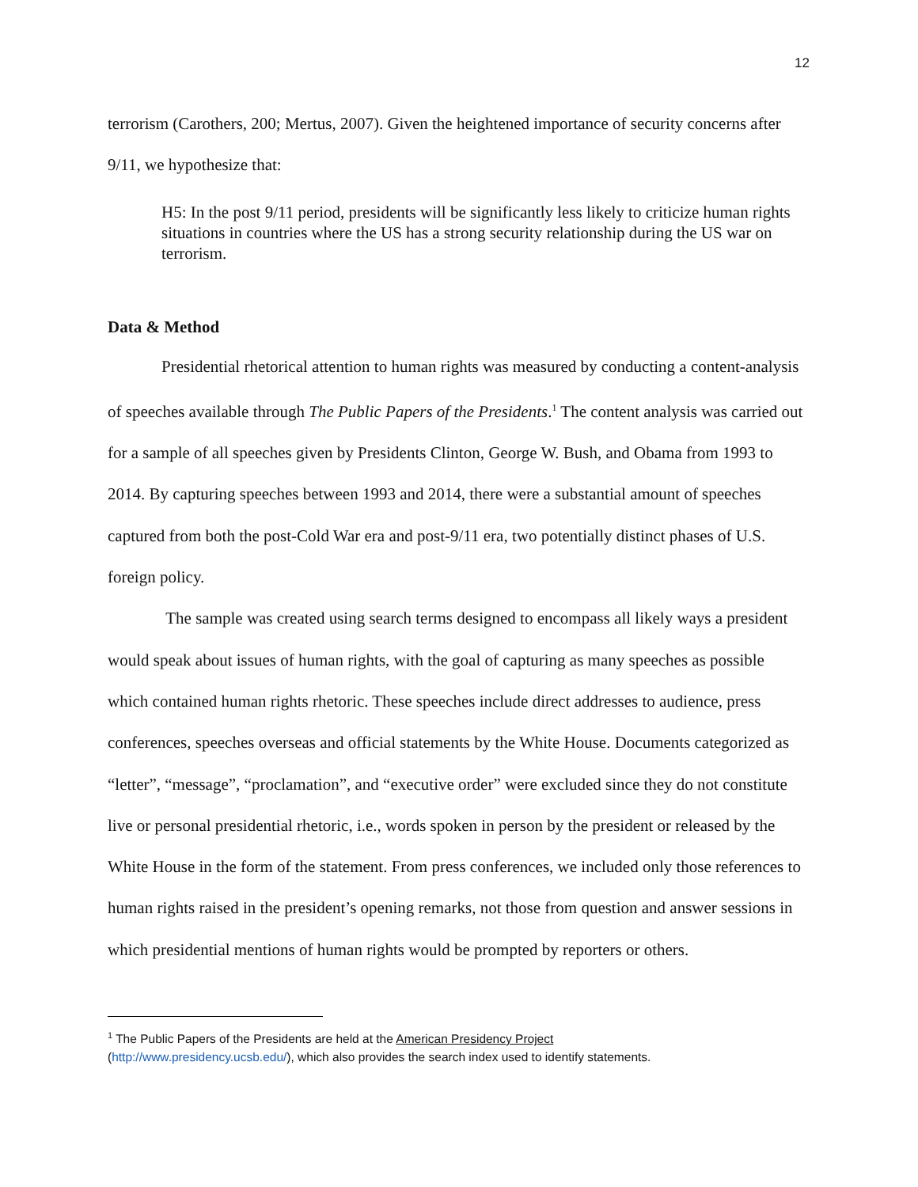12
terrorism (Carothers, 200; Mertus, 2007). Given the heightened importance of security concerns after 9/11, we hypothesize that:
H5: In the post 9/11 period, presidents will be significantly less likely to criticize human rights situations in countries where the US has a strong security relationship during the US war on terrorism.
Data & Method
Presidential rhetorical attention to human rights was measured by conducting a content-analysis of speeches available through The Public Papers of the Presidents.<sup>1</sup> The content analysis was carried out for a sample of all speeches given by Presidents Clinton, George W. Bush, and Obama from 1993 to 2014. By capturing speeches between 1993 and 2014, there were a substantial amount of speeches captured from both the post-Cold War era and post-9/11 era, two potentially distinct phases of U.S. foreign policy.
The sample was created using search terms designed to encompass all likely ways a president would speak about issues of human rights, with the goal of capturing as many speeches as possible which contained human rights rhetoric. These speeches include direct addresses to audience, press conferences, speeches overseas and official statements by the White House. Documents categorized as “letter”, “message”, “proclamation”, and “executive order” were excluded since they do not constitute live or personal presidential rhetoric, i.e., words spoken in person by the president or released by the White House in the form of the statement. From press conferences, we included only those references to human rights raised in the president’s opening remarks, not those from question and answer sessions in which presidential mentions of human rights would be prompted by reporters or others.
<sup>1</sup> The Public Papers of the Presidents are held at the American Presidency Project
(http://www.presidency.ucsb.edu/), which also provides the search index used to identify statements.